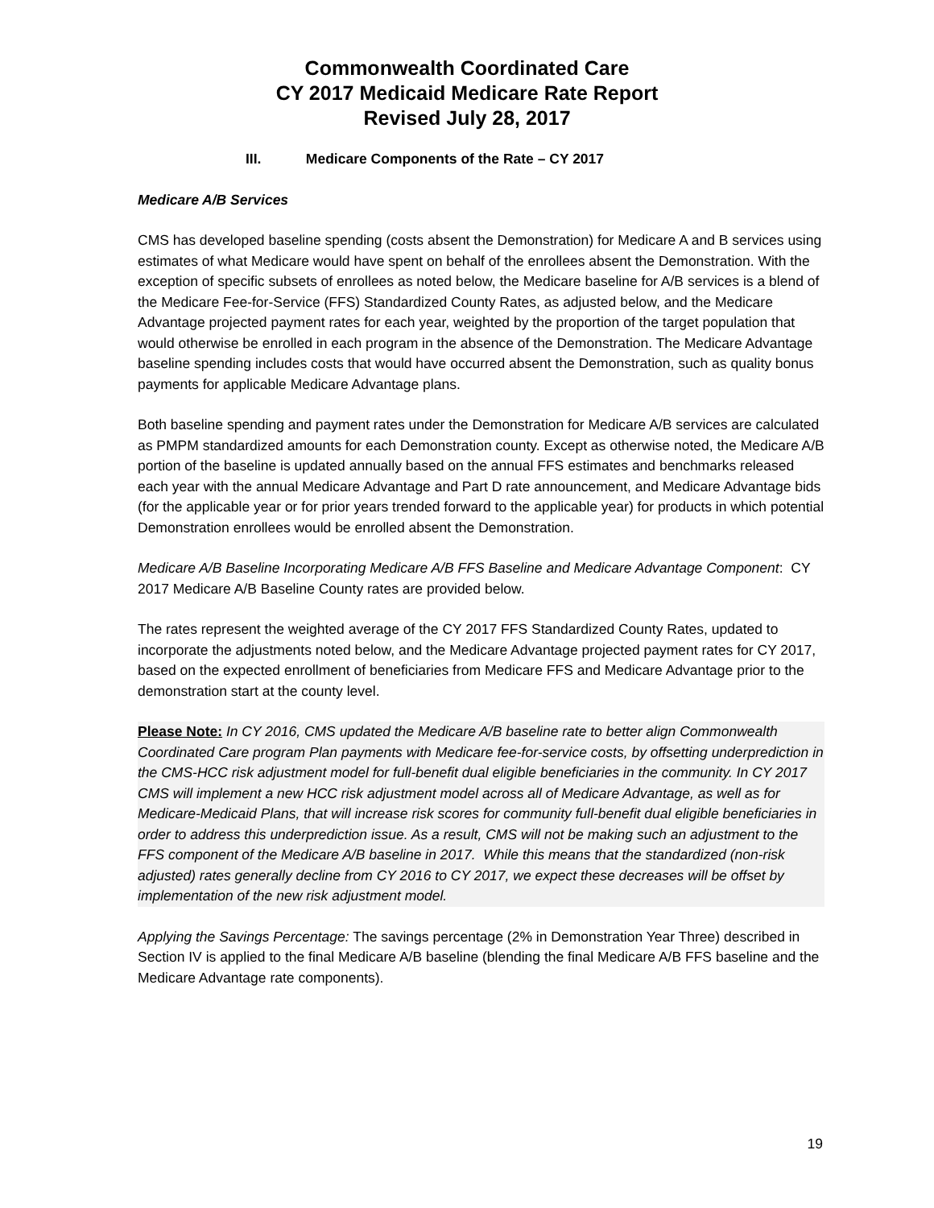Commonwealth Coordinated Care
CY 2017 Medicaid Medicare Rate Report
Revised July 28, 2017
III. Medicare Components of the Rate – CY 2017
Medicare A/B Services
CMS has developed baseline spending (costs absent the Demonstration) for Medicare A and B services using estimates of what Medicare would have spent on behalf of the enrollees absent the Demonstration. With the exception of specific subsets of enrollees as noted below, the Medicare baseline for A/B services is a blend of the Medicare Fee-for-Service (FFS) Standardized County Rates, as adjusted below, and the Medicare Advantage projected payment rates for each year, weighted by the proportion of the target population that would otherwise be enrolled in each program in the absence of the Demonstration. The Medicare Advantage baseline spending includes costs that would have occurred absent the Demonstration, such as quality bonus payments for applicable Medicare Advantage plans.
Both baseline spending and payment rates under the Demonstration for Medicare A/B services are calculated as PMPM standardized amounts for each Demonstration county. Except as otherwise noted, the Medicare A/B portion of the baseline is updated annually based on the annual FFS estimates and benchmarks released each year with the annual Medicare Advantage and Part D rate announcement, and Medicare Advantage bids (for the applicable year or for prior years trended forward to the applicable year) for products in which potential Demonstration enrollees would be enrolled absent the Demonstration.
Medicare A/B Baseline Incorporating Medicare A/B FFS Baseline and Medicare Advantage Component: CY 2017 Medicare A/B Baseline County rates are provided below.
The rates represent the weighted average of the CY 2017 FFS Standardized County Rates, updated to incorporate the adjustments noted below, and the Medicare Advantage projected payment rates for CY 2017, based on the expected enrollment of beneficiaries from Medicare FFS and Medicare Advantage prior to the demonstration start at the county level.
Please Note: In CY 2016, CMS updated the Medicare A/B baseline rate to better align Commonwealth Coordinated Care program Plan payments with Medicare fee-for-service costs, by offsetting underprediction in the CMS-HCC risk adjustment model for full-benefit dual eligible beneficiaries in the community. In CY 2017 CMS will implement a new HCC risk adjustment model across all of Medicare Advantage, as well as for Medicare-Medicaid Plans, that will increase risk scores for community full-benefit dual eligible beneficiaries in order to address this underprediction issue. As a result, CMS will not be making such an adjustment to the FFS component of the Medicare A/B baseline in 2017. While this means that the standardized (non-risk adjusted) rates generally decline from CY 2016 to CY 2017, we expect these decreases will be offset by implementation of the new risk adjustment model.
Applying the Savings Percentage: The savings percentage (2% in Demonstration Year Three) described in Section IV is applied to the final Medicare A/B baseline (blending the final Medicare A/B FFS baseline and the Medicare Advantage rate components).
19